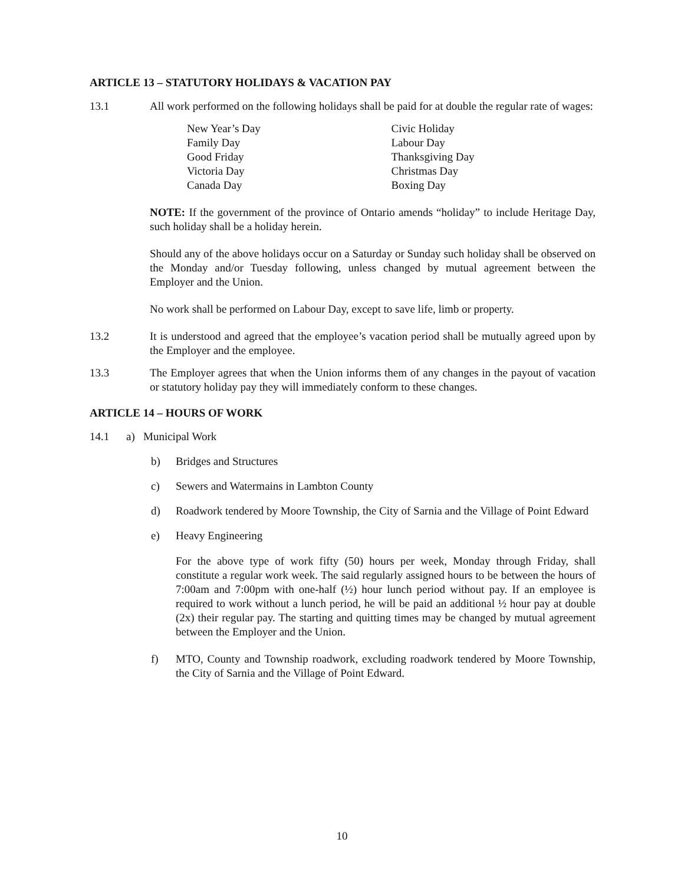ARTICLE 13 – STATUTORY HOLIDAYS & VACATION PAY
13.1 All work performed on the following holidays shall be paid for at double the regular rate of wages:
New Year’s Day
Family Day
Good Friday
Victoria Day
Canada Day
Civic Holiday
Labour Day
Thanksgiving Day
Christmas Day
Boxing Day
NOTE: If the government of the province of Ontario amends “holiday” to include Heritage Day, such holiday shall be a holiday herein.
Should any of the above holidays occur on a Saturday or Sunday such holiday shall be observed on the Monday and/or Tuesday following, unless changed by mutual agreement between the Employer and the Union.
No work shall be performed on Labour Day, except to save life, limb or property.
13.2 It is understood and agreed that the employee’s vacation period shall be mutually agreed upon by the Employer and the employee.
13.3 The Employer agrees that when the Union informs them of any changes in the payout of vacation or statutory holiday pay they will immediately conform to these changes.
ARTICLE 14 – HOURS OF WORK
14.1 a) Municipal Work
b) Bridges and Structures
c) Sewers and Watermains in Lambton County
d) Roadwork tendered by Moore Township, the City of Sarnia and the Village of Point Edward
e) Heavy Engineering
For the above type of work fifty (50) hours per week, Monday through Friday, shall constitute a regular work week. The said regularly assigned hours to be between the hours of 7:00am and 7:00pm with one-half (½) hour lunch period without pay. If an employee is required to work without a lunch period, he will be paid an additional ½ hour pay at double (2x) their regular pay. The starting and quitting times may be changed by mutual agreement between the Employer and the Union.
f) MTO, County and Township roadwork, excluding roadwork tendered by Moore Township, the City of Sarnia and the Village of Point Edward.
10